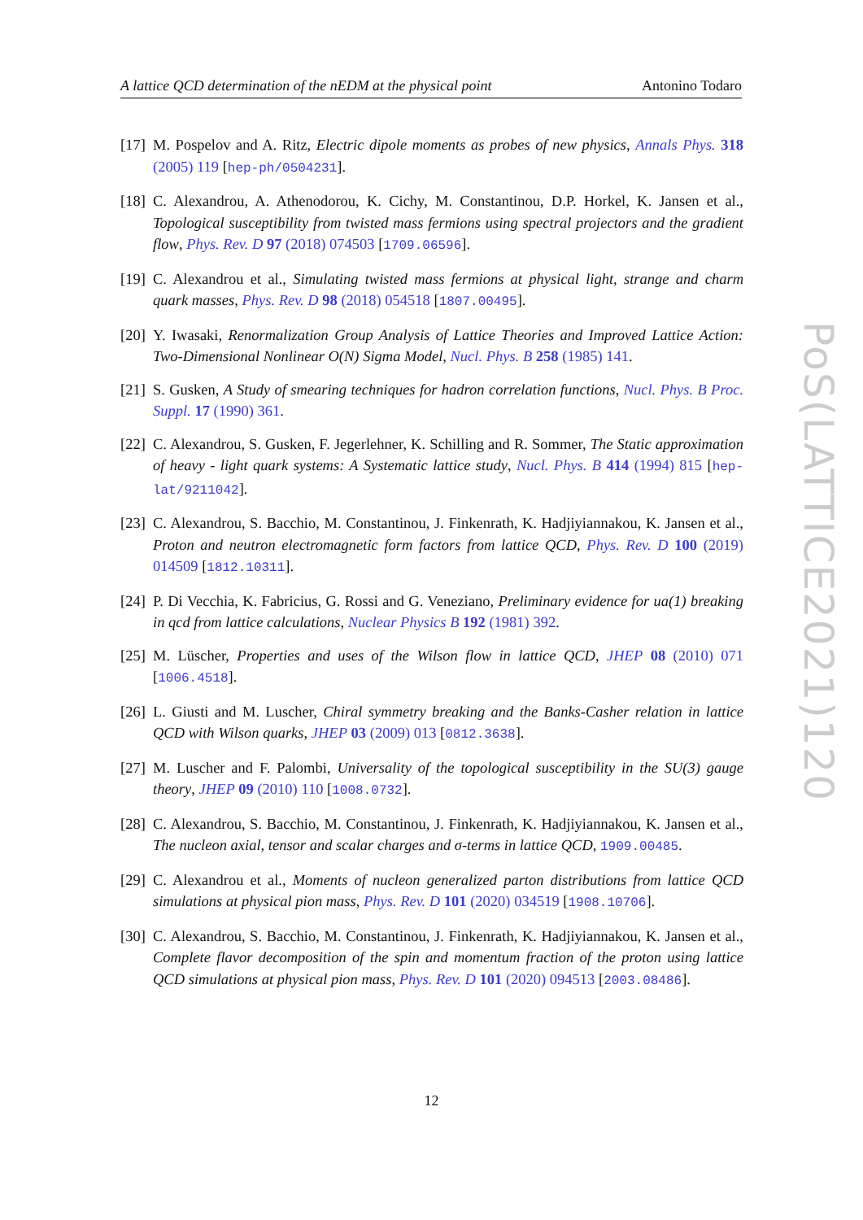A lattice QCD determination of the nEDM at the physical point Antonino Todaro
[17] M. Pospelov and A. Ritz, Electric dipole moments as probes of new physics, Annals Phys. 318 (2005) 119 [hep-ph/0504231].
[18] C. Alexandrou, A. Athenodorou, K. Cichy, M. Constantinou, D.P. Horkel, K. Jansen et al., Topological susceptibility from twisted mass fermions using spectral projectors and the gradient flow, Phys. Rev. D 97 (2018) 074503 [1709.06596].
[19] C. Alexandrou et al., Simulating twisted mass fermions at physical light, strange and charm quark masses, Phys. Rev. D 98 (2018) 054518 [1807.00495].
[20] Y. Iwasaki, Renormalization Group Analysis of Lattice Theories and Improved Lattice Action: Two-Dimensional Nonlinear O(N) Sigma Model, Nucl. Phys. B 258 (1985) 141.
[21] S. Gusken, A Study of smearing techniques for hadron correlation functions, Nucl. Phys. B Proc. Suppl. 17 (1990) 361.
[22] C. Alexandrou, S. Gusken, F. Jegerlehner, K. Schilling and R. Sommer, The Static approximation of heavy - light quark systems: A Systematic lattice study, Nucl. Phys. B 414 (1994) 815 [hep-lat/9211042].
[23] C. Alexandrou, S. Bacchio, M. Constantinou, J. Finkenrath, K. Hadjiyiannakou, K. Jansen et al., Proton and neutron electromagnetic form factors from lattice QCD, Phys. Rev. D 100 (2019) 014509 [1812.10311].
[24] P. Di Vecchia, K. Fabricius, G. Rossi and G. Veneziano, Preliminary evidence for ua(1) breaking in qcd from lattice calculations, Nuclear Physics B 192 (1981) 392.
[25] M. Lüscher, Properties and uses of the Wilson flow in lattice QCD, JHEP 08 (2010) 071 [1006.4518].
[26] L. Giusti and M. Luscher, Chiral symmetry breaking and the Banks-Casher relation in lattice QCD with Wilson quarks, JHEP 03 (2009) 013 [0812.3638].
[27] M. Luscher and F. Palombi, Universality of the topological susceptibility in the SU(3) gauge theory, JHEP 09 (2010) 110 [1008.0732].
[28] C. Alexandrou, S. Bacchio, M. Constantinou, J. Finkenrath, K. Hadjiyiannakou, K. Jansen et al., The nucleon axial, tensor and scalar charges and σ-terms in lattice QCD, 1909.00485.
[29] C. Alexandrou et al., Moments of nucleon generalized parton distributions from lattice QCD simulations at physical pion mass, Phys. Rev. D 101 (2020) 034519 [1908.10706].
[30] C. Alexandrou, S. Bacchio, M. Constantinou, J. Finkenrath, K. Hadjiyiannakou, K. Jansen et al., Complete flavor decomposition of the spin and momentum fraction of the proton using lattice QCD simulations at physical pion mass, Phys. Rev. D 101 (2020) 094513 [2003.08486].
PoS(LATTICE2021)120
12